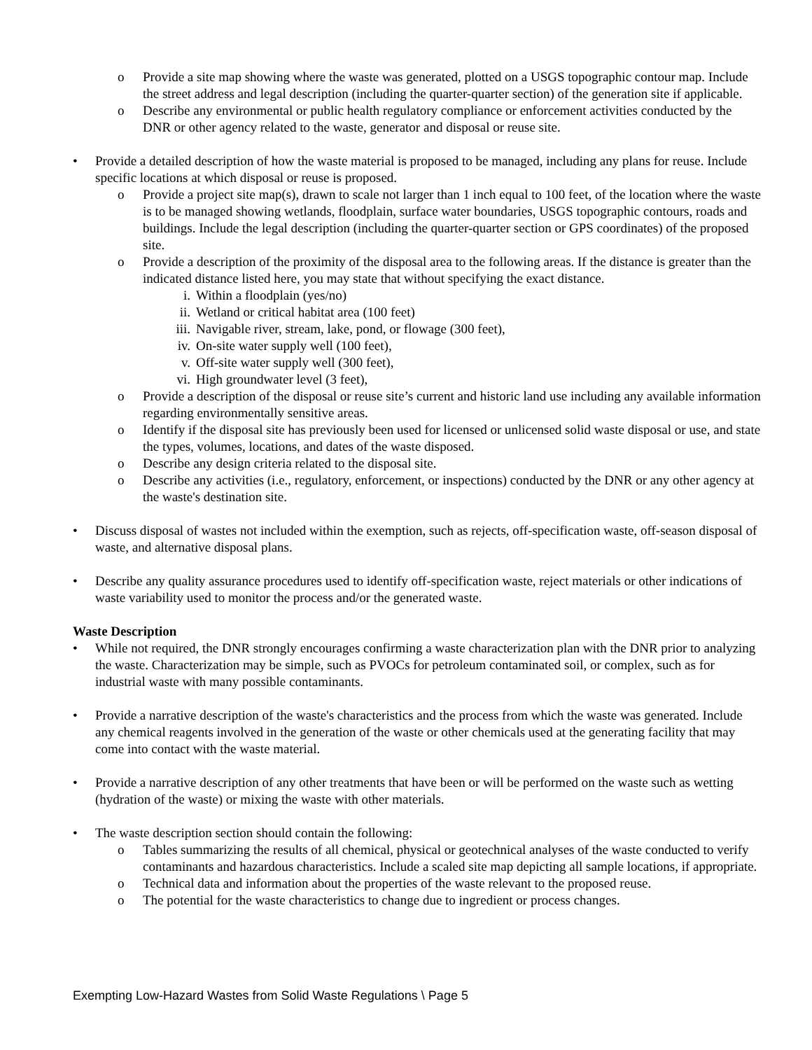o Provide a site map showing where the waste was generated, plotted on a USGS topographic contour map. Include the street address and legal description (including the quarter-quarter section) of the generation site if applicable.
o Describe any environmental or public health regulatory compliance or enforcement activities conducted by the DNR or other agency related to the waste, generator and disposal or reuse site.
• Provide a detailed description of how the waste material is proposed to be managed, including any plans for reuse. Include specific locations at which disposal or reuse is proposed.
o Provide a project site map(s), drawn to scale not larger than 1 inch equal to 100 feet, of the location where the waste is to be managed showing wetlands, floodplain, surface water boundaries, USGS topographic contours, roads and buildings. Include the legal description (including the quarter-quarter section or GPS coordinates) of the proposed site.
o Provide a description of the proximity of the disposal area to the following areas. If the distance is greater than the indicated distance listed here, you may state that without specifying the exact distance.
i. Within a floodplain (yes/no)
ii. Wetland or critical habitat area (100 feet)
iii. Navigable river, stream, lake, pond, or flowage (300 feet),
iv. On-site water supply well (100 feet),
v. Off-site water supply well (300 feet),
vi. High groundwater level (3 feet),
o Provide a description of the disposal or reuse site’s current and historic land use including any available information regarding environmentally sensitive areas.
o Identify if the disposal site has previously been used for licensed or unlicensed solid waste disposal or use, and state the types, volumes, locations, and dates of the waste disposed.
o Describe any design criteria related to the disposal site.
o Describe any activities (i.e., regulatory, enforcement, or inspections) conducted by the DNR or any other agency at the waste's destination site.
• Discuss disposal of wastes not included within the exemption, such as rejects, off-specification waste, off-season disposal of waste, and alternative disposal plans.
• Describe any quality assurance procedures used to identify off-specification waste, reject materials or other indications of waste variability used to monitor the process and/or the generated waste.
Waste Description
• While not required, the DNR strongly encourages confirming a waste characterization plan with the DNR prior to analyzing the waste. Characterization may be simple, such as PVOCs for petroleum contaminated soil, or complex, such as for industrial waste with many possible contaminants.
• Provide a narrative description of the waste's characteristics and the process from which the waste was generated. Include any chemical reagents involved in the generation of the waste or other chemicals used at the generating facility that may come into contact with the waste material.
• Provide a narrative description of any other treatments that have been or will be performed on the waste such as wetting (hydration of the waste) or mixing the waste with other materials.
• The waste description section should contain the following:
o Tables summarizing the results of all chemical, physical or geotechnical analyses of the waste conducted to verify contaminants and hazardous characteristics. Include a scaled site map depicting all sample locations, if appropriate.
o Technical data and information about the properties of the waste relevant to the proposed reuse.
o The potential for the waste characteristics to change due to ingredient or process changes.
Exempting Low-Hazard Wastes from Solid Waste Regulations \ Page 5